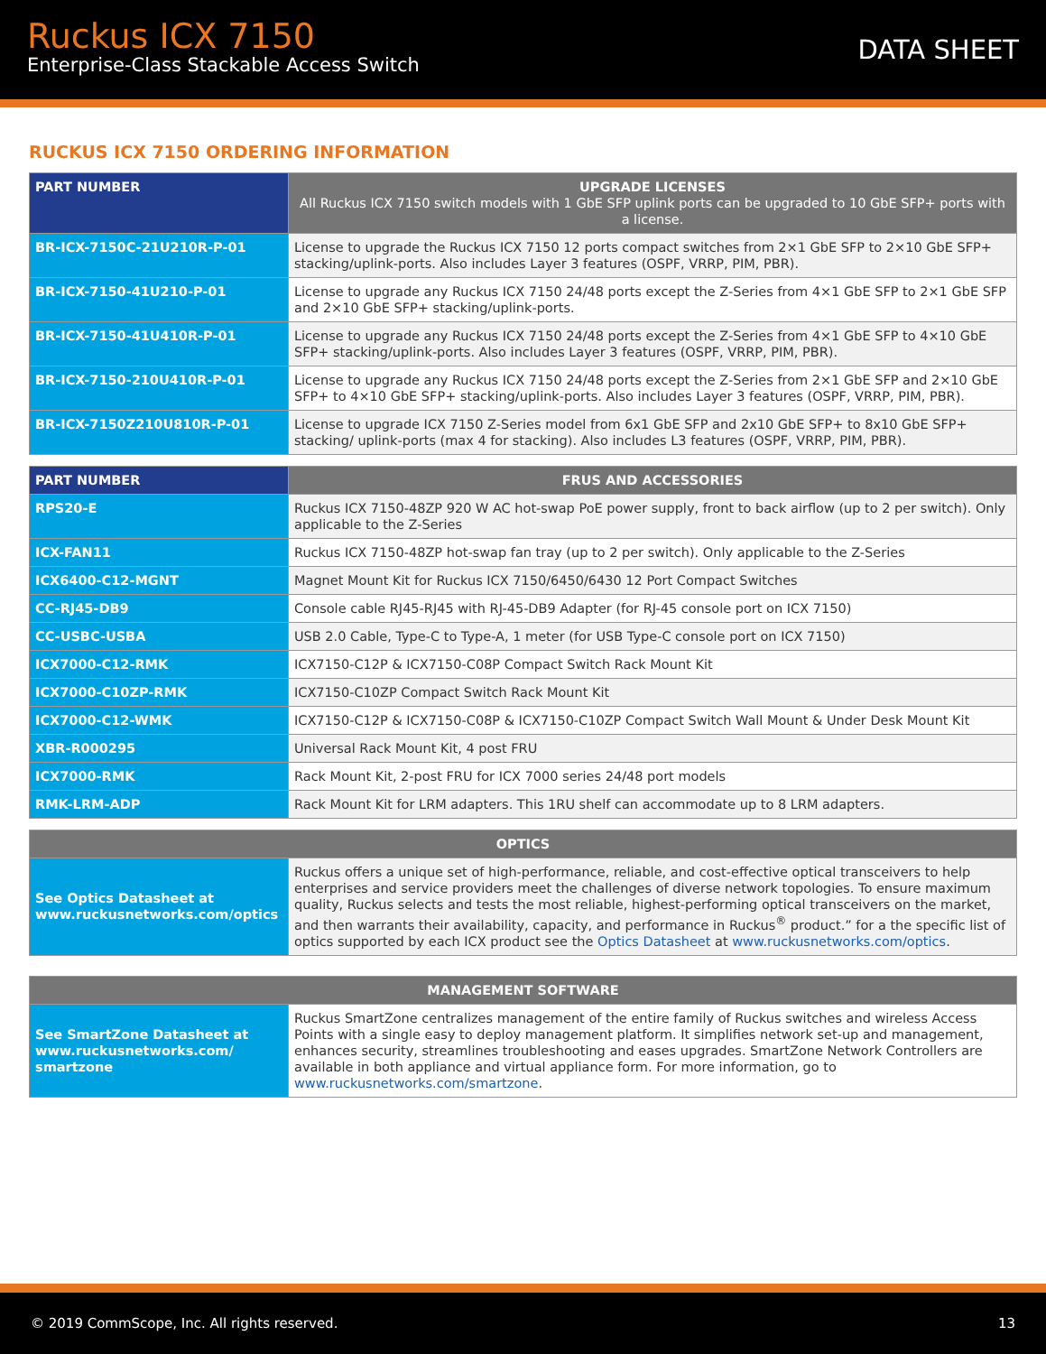Ruckus ICX 7150
Enterprise-Class Stackable Access Switch
DATA SHEET
RUCKUS ICX 7150 ORDERING INFORMATION
| PART NUMBER | UPGRADE LICENSES All Ruckus ICX 7150 switch models with 1 GbE SFP uplink ports can be upgraded to 10 GbE SFP+ ports with a license. |
| --- | --- |
| BR-ICX-7150C-21U210R-P-01 | License to upgrade the Ruckus ICX 7150 12 ports compact switches from 2×1 GbE SFP to 2×10 GbE SFP+ stacking/uplink-ports. Also includes Layer 3 features (OSPF, VRRP, PIM, PBR). |
| BR-ICX-7150-41U210-P-01 | License to upgrade any Ruckus ICX 7150 24/48 ports except the Z-Series from 4×1 GbE SFP to 2×1 GbE SFP and 2×10 GbE SFP+ stacking/uplink-ports. |
| BR-ICX-7150-41U410R-P-01 | License to upgrade any Ruckus ICX 7150 24/48 ports except the Z-Series from 4×1 GbE SFP to 4×10 GbE SFP+ stacking/uplink-ports. Also includes Layer 3 features (OSPF, VRRP, PIM, PBR). |
| BR-ICX-7150-210U410R-P-01 | License to upgrade any Ruckus ICX 7150 24/48 ports except the Z-Series from 2×1 GbE SFP and 2×10 GbE SFP+ to 4×10 GbE SFP+ stacking/uplink-ports. Also includes Layer 3 features (OSPF, VRRP, PIM, PBR). |
| BR-ICX-7150Z210U810R-P-01 | License to upgrade ICX 7150 Z-Series model from 6x1 GbE SFP and 2x10 GbE SFP+ to 8x10 GbE SFP+ stacking/ uplink-ports (max 4 for stacking). Also includes L3 features (OSPF, VRRP, PIM, PBR). |
| PART NUMBER | FRUS AND ACCESSORIES |
| --- | --- |
| RPS20-E | Ruckus ICX 7150-48ZP 920 W AC hot-swap PoE power supply, front to back airflow (up to 2 per switch). Only applicable to the Z-Series |
| ICX-FAN11 | Ruckus ICX 7150-48ZP hot-swap fan tray (up to 2 per switch). Only applicable to the Z-Series |
| ICX6400-C12-MGNT | Magnet Mount Kit for Ruckus ICX 7150/6450/6430 12 Port Compact Switches |
| CC-RJ45-DB9 | Console cable RJ45-RJ45 with RJ-45-DB9 Adapter (for RJ-45 console port on ICX 7150) |
| CC-USBC-USBA | USB 2.0 Cable, Type-C to Type-A, 1 meter (for USB Type-C console port on ICX 7150) |
| ICX7000-C12-RMK | ICX7150-C12P & ICX7150-C08P Compact Switch Rack Mount Kit |
| ICX7000-C10ZP-RMK | ICX7150-C10ZP Compact Switch Rack Mount Kit |
| ICX7000-C12-WMK | ICX7150-C12P & ICX7150-C08P & ICX7150-C10ZP Compact Switch Wall Mount & Under Desk Mount Kit |
| XBR-R000295 | Universal Rack Mount Kit, 4 post FRU |
| ICX7000-RMK | Rack Mount Kit, 2-post FRU for ICX 7000 series 24/48 port models |
| RMK-LRM-ADP | Rack Mount Kit for LRM adapters. This 1RU shelf can accommodate up to 8 LRM adapters. |
| OPTICS | |
| --- | --- |
| See Optics Datasheet at www.ruckusnetworks.com/optics | Ruckus offers a unique set of high-performance, reliable, and cost-effective optical transceivers to help enterprises and service providers meet the challenges of diverse network topologies. To ensure maximum quality, Ruckus selects and tests the most reliable, highest-performing optical transceivers on the market, and then warrants their availability, capacity, and performance in Ruckus<sup>®</sup> product.” for a the specific list of optics supported by each ICX product see the Optics Datasheet at www.ruckusnetworks.com/optics . |
| MANAGEMENT SOFTWARE | |
| --- | --- |
| See SmartZone Datasheet at www.ruckusnetworks.com/ smartzone | Ruckus SmartZone centralizes management of the entire family of Ruckus switches and wireless Access Points with a single easy to deploy management platform. It simplifies network set-up and management, enhances security, streamlines troubleshooting and eases upgrades. SmartZone Network Controllers are available in both appliance and virtual appliance form. For more information, go to www.ruckusnetworks.com/smartzone . |
© 2019 CommScope, Inc. All rights reserved. 13